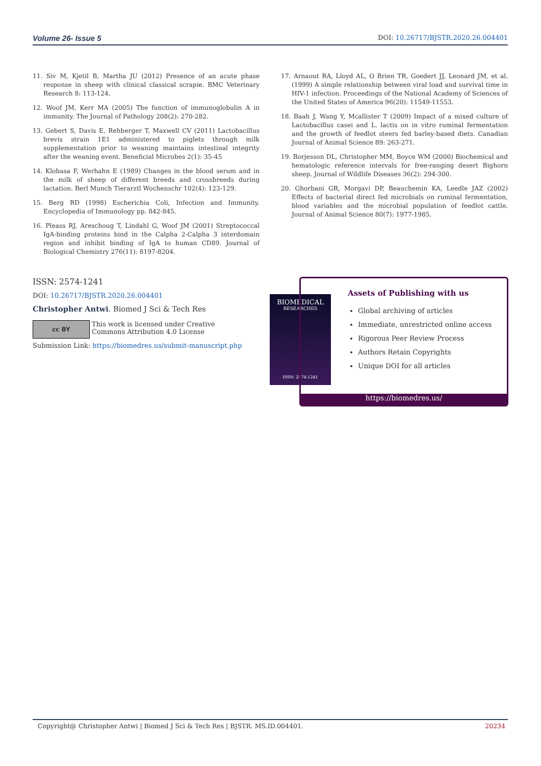Volume 26- Issue 5 DOI: 10.26717/BJSTR.2020.26.004401
11. Siv M, Kjetil B, Martha JU (2012) Presence of an acute phase response in sheep with clinical classical scrapie. BMC Veterinary Research 8: 113-124.
12. Woof JM, Kerr MA (2005) The function of immunoglobulin A in immunity. The Journal of Pathology 208(2): 270-282.
13. Gebert S, Davis E, Rehberger T, Maxwell CV (2011) Lactobacillus brevis strain 1E1 administered to piglets through milk supplementation prior to weaning maintains intestinal integrity after the weaning event. Beneficial Microbes 2(1): 35-45
14. Klobasa F, Werhahn E (1989) Changes in the blood serum and in the milk of sheep of different breeds and crossbreeds during lactation. Berl Munch Tierarztl Wochenschr 102(4): 123-129.
15. Berg RD (1998) Escherichia Coli, Infection and Immunity. Encyclopedia of Immunology pp. 842-845.
16. Pleass RJ, Areschoug T, Lindahl G, Woof JM (2001) Streptococcal IgA-binding proteins bind in the Calpha 2-Calpha 3 interdomain region and inhibit binding of IgA to human CD89. Journal of Biological Chemistry 276(11): 8197-8204.
17. Arnaout RA, Lloyd AL, O Brien TR, Goedert JJ, Leonard JM, et al. (1999) A simple relationship between viral load and survival time in HIV-1 infection. Proceedings of the National Academy of Sciences of the United States of America 96(20): 11549-11553.
18. Baah J, Wang Y, Mcallister T (2009) Impact of a mixed culture of Lactobacillus casei and L. lactis on in vitro ruminal fermentation and the growth of feedlot steers fed barley-based diets. Canadian Journal of Animal Science 89: 263-271.
19. Borjesson DL, Christopher MM, Boyce WM (2000) Biochemical and hematologic reference intervals for free-ranging desert Bighorn sheep. Journal of Wildlife Diseases 36(2): 294-300.
20. Ghorbani GR, Morgavi DP, Beauchemin KA, Leedle JAZ (2002) Effects of bacterial direct fed microbials on ruminal fermentation, blood variables and the microbial population of feedlot cattle. Journal of Animal Science 80(7): 1977-1985.
ISSN: 2574-1241
DOI: 10.26717/BJSTR.2020.26.004401
Christopher Antwi. Biomed J Sci & Tech Res
cc BY This work is licensed under Creative
Commons Attribution 4.0 License
Submission Link: https://biomedres.us/submit-manuscript.php
BIOMEDICAL
RESEARCHES
ISSN: 2574-1241
Assets of Publishing with us
Global archiving of articles
Immediate, unrestricted online access
Rigorous Peer Review Process
Authors Retain Copyrights
Unique DOI for all articles
https://biomedres.us/
Copyright@ Christopher Antwi | Biomed J Sci & Tech Res | BJSTR. MS.ID.004401. 20234